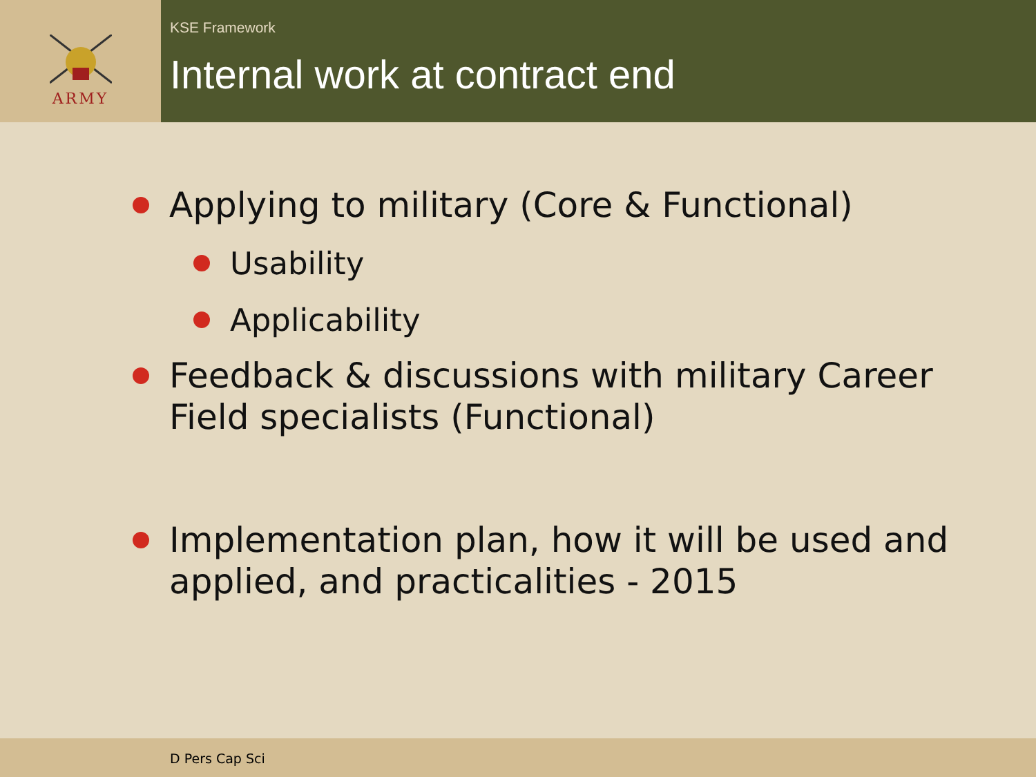ARMY
KSE Framework
Internal work at contract end
Applying to military (Core & Functional)
Usability
Applicability
Feedback & discussions with military Career Field specialists (Functional)
Implementation plan, how it will be used and applied, and practicalities - 2015
D Pers Cap Sci